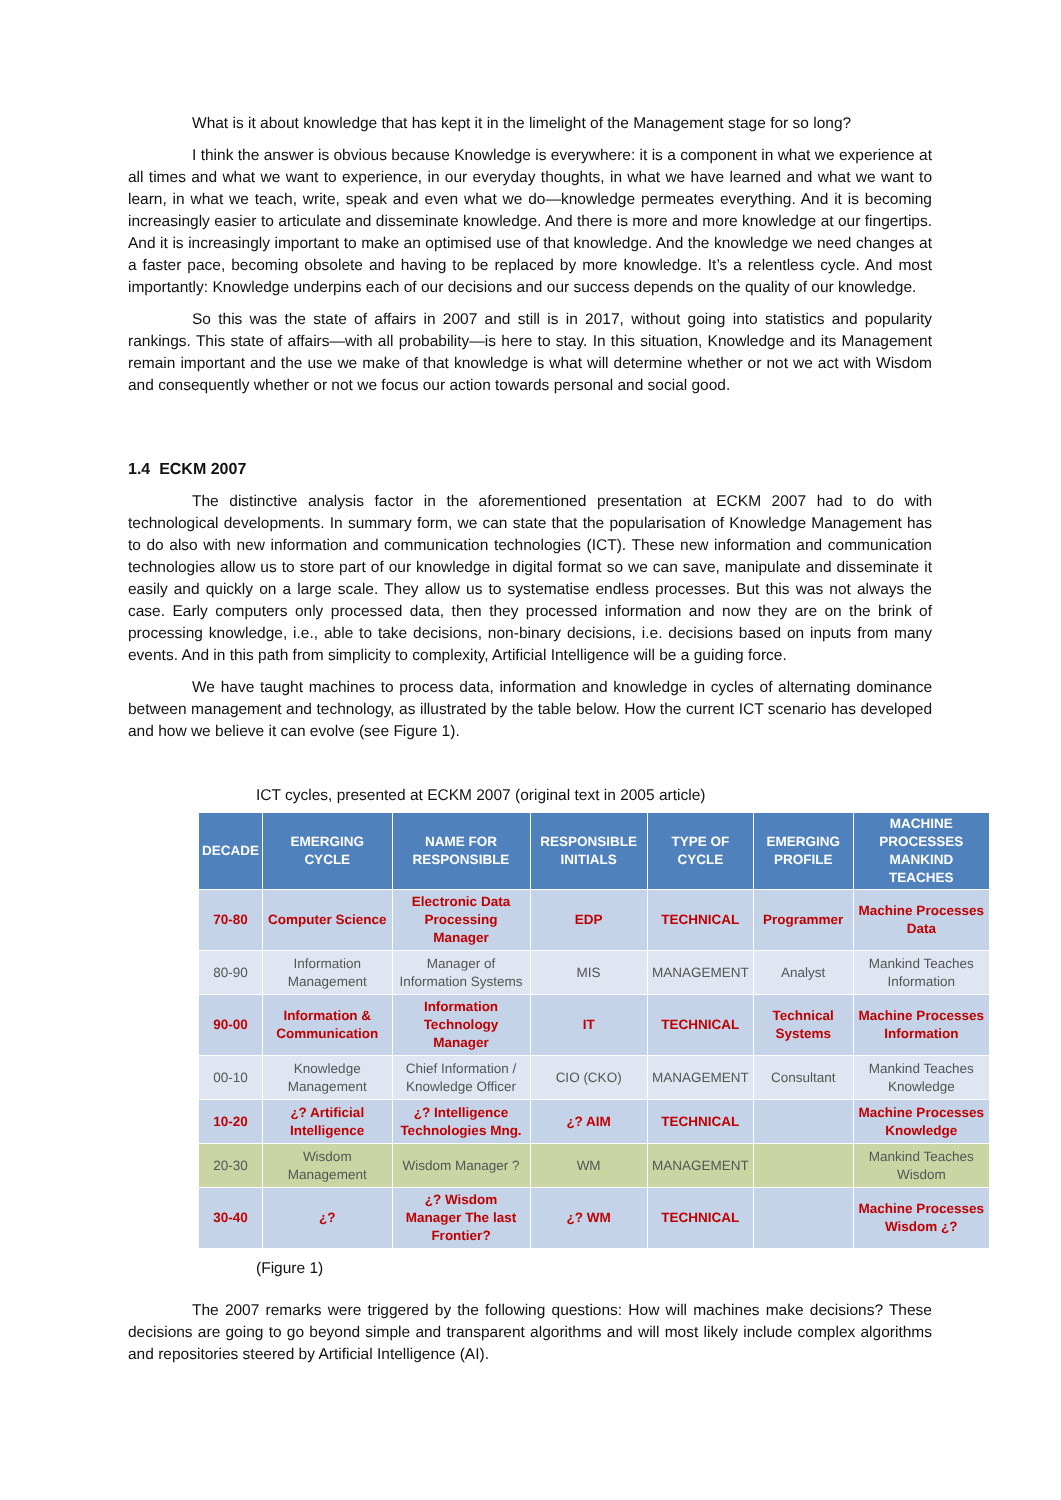What is it about knowledge that has kept it in the limelight of the Management stage for so long?
I think the answer is obvious because Knowledge is everywhere: it is a component in what we experience at all times and what we want to experience, in our everyday thoughts, in what we have learned and what we want to learn, in what we teach, write, speak and even what we do—knowledge permeates everything. And it is becoming increasingly easier to articulate and disseminate knowledge. And there is more and more knowledge at our fingertips. And it is increasingly important to make an optimised use of that knowledge. And the knowledge we need changes at a faster pace, becoming obsolete and having to be replaced by more knowledge. It’s a relentless cycle. And most importantly: Knowledge underpins each of our decisions and our success depends on the quality of our knowledge.
So this was the state of affairs in 2007 and still is in 2017, without going into statistics and popularity rankings. This state of affairs—with all probability—is here to stay. In this situation, Knowledge and its Management remain important and the use we make of that knowledge is what will determine whether or not we act with Wisdom and consequently whether or not we focus our action towards personal and social good.
1.4 ECKM 2007
The distinctive analysis factor in the aforementioned presentation at ECKM 2007 had to do with technological developments. In summary form, we can state that the popularisation of Knowledge Management has to do also with new information and communication technologies (ICT). These new information and communication technologies allow us to store part of our knowledge in digital format so we can save, manipulate and disseminate it easily and quickly on a large scale. They allow us to systematise endless processes. But this was not always the case. Early computers only processed data, then they processed information and now they are on the brink of processing knowledge, i.e., able to take decisions, non-binary decisions, i.e. decisions based on inputs from many events. And in this path from simplicity to complexity, Artificial Intelligence will be a guiding force.
We have taught machines to process data, information and knowledge in cycles of alternating dominance between management and technology, as illustrated by the table below. How the current ICT scenario has developed and how we believe it can evolve (see Figure 1).
ICT cycles, presented at ECKM 2007 (original text in 2005 article)
| DECADE | EMERGING CYCLE | NAME FOR RESPONSIBLE | RESPONSIBLE INITIALS | TYPE OF CYCLE | EMERGING PROFILE | MACHINE PROCESSES MANKIND TEACHES |
| --- | --- | --- | --- | --- | --- | --- |
| 70-80 | Computer Science | Electronic Data Processing Manager | EDP | TECHNICAL | Programmer | Machine Processes Data |
| 80-90 | Information Management | Manager of Information Systems | MIS | MANAGEMENT | Analyst | Mankind Teaches Information |
| 90-00 | Information & Communication | Information Technology Manager | IT | TECHNICAL | Technical Systems | Machine Processes Information |
| 00-10 | Knowledge Management | Chief Information / Knowledge Officer | CIO (CKO) | MANAGEMENT | Consultant | Mankind Teaches Knowledge |
| 10-20 | ¿? Artificial Intelligence | ¿? Intelligence Technologies Mng. | ¿? AIM | TECHNICAL | | Machine Processes Knowledge |
| 20-30 | Wisdom Management | Wisdom Manager ? | WM | MANAGEMENT | | Mankind Teaches Wisdom |
| 30-40 | ¿? | ¿? Wisdom Manager The last Frontier? | ¿? WM | TECHNICAL | | Machine Processes Wisdom ¿? |
(Figure 1)
The 2007 remarks were triggered by the following questions: How will machines make decisions? These decisions are going to go beyond simple and transparent algorithms and will most likely include complex algorithms and repositories steered by Artificial Intelligence (AI).